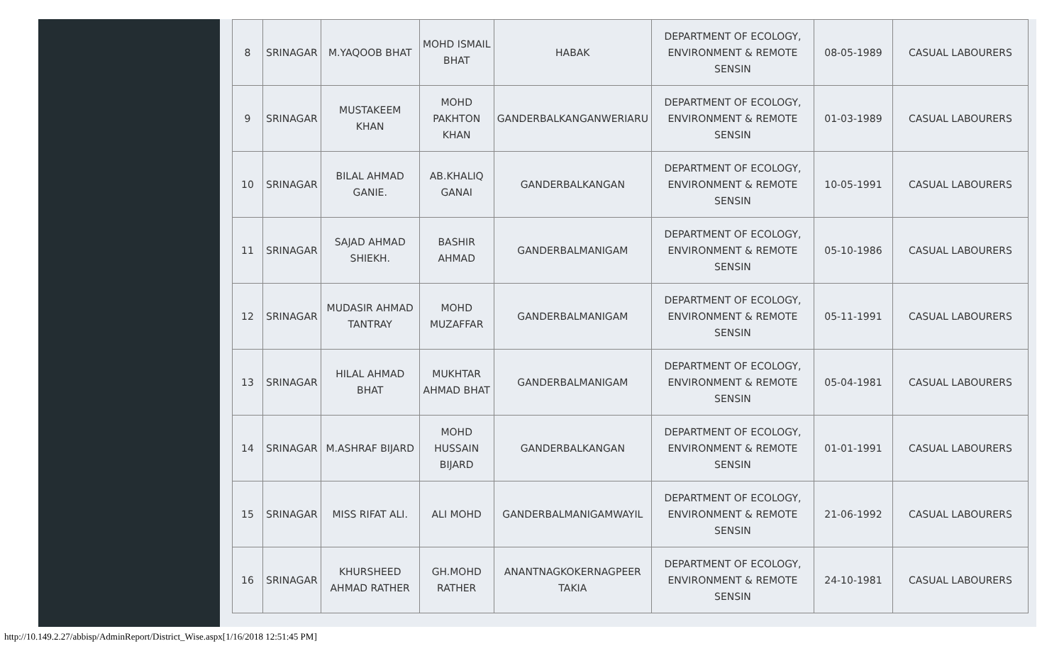| 8 | SRINAGAR | M.YAQOOB BHAT | MOHD ISMAIL BHAT | HABAK | DEPARTMENT OF ECOLOGY, ENVIRONMENT & REMOTE SENSIN | 08-05-1989 | CASUAL LABOURERS |
| 9 | SRINAGAR | MUSTAKEEM KHAN | MOHD PAKHTON KHAN | GANDERBALKANGANWERIARU | DEPARTMENT OF ECOLOGY, ENVIRONMENT & REMOTE SENSIN | 01-03-1989 | CASUAL LABOURERS |
| 10 | SRINAGAR | BILAL AHMAD GANIE. | AB.KHALIQ GANAI | GANDERBALKANGAN | DEPARTMENT OF ECOLOGY, ENVIRONMENT & REMOTE SENSIN | 10-05-1991 | CASUAL LABOURERS |
| 11 | SRINAGAR | SAJAD AHMAD SHIEKH. | BASHIR AHMAD | GANDERBALMANIGAM | DEPARTMENT OF ECOLOGY, ENVIRONMENT & REMOTE SENSIN | 05-10-1986 | CASUAL LABOURERS |
| 12 | SRINAGAR | MUDASIR AHMAD TANTRAY | MOHD MUZAFFAR | GANDERBALMANIGAM | DEPARTMENT OF ECOLOGY, ENVIRONMENT & REMOTE SENSIN | 05-11-1991 | CASUAL LABOURERS |
| 13 | SRINAGAR | HILAL AHMAD BHAT | MUKHTAR AHMAD BHAT | GANDERBALMANIGAM | DEPARTMENT OF ECOLOGY, ENVIRONMENT & REMOTE SENSIN | 05-04-1981 | CASUAL LABOURERS |
| 14 | SRINAGAR | M.ASHRAF BIJARD | MOHD HUSSAIN BIJARD | GANDERBALKANGAN | DEPARTMENT OF ECOLOGY, ENVIRONMENT & REMOTE SENSIN | 01-01-1991 | CASUAL LABOURERS |
| 15 | SRINAGAR | MISS RIFAT ALI. | ALI MOHD | GANDERBALMANIGAMWAYIL | DEPARTMENT OF ECOLOGY, ENVIRONMENT & REMOTE SENSIN | 21-06-1992 | CASUAL LABOURERS |
| 16 | SRINAGAR | KHURSHEED AHMAD RATHER | GH.MOHD RATHER | ANANTNAGKOKERNAGPEER TAKIA | DEPARTMENT OF ECOLOGY, ENVIRONMENT & REMOTE SENSIN | 24-10-1981 | CASUAL LABOURERS |
http://10.149.2.27/abbisp/AdminReport/District_Wise.aspx[1/16/2018 12:51:45 PM]